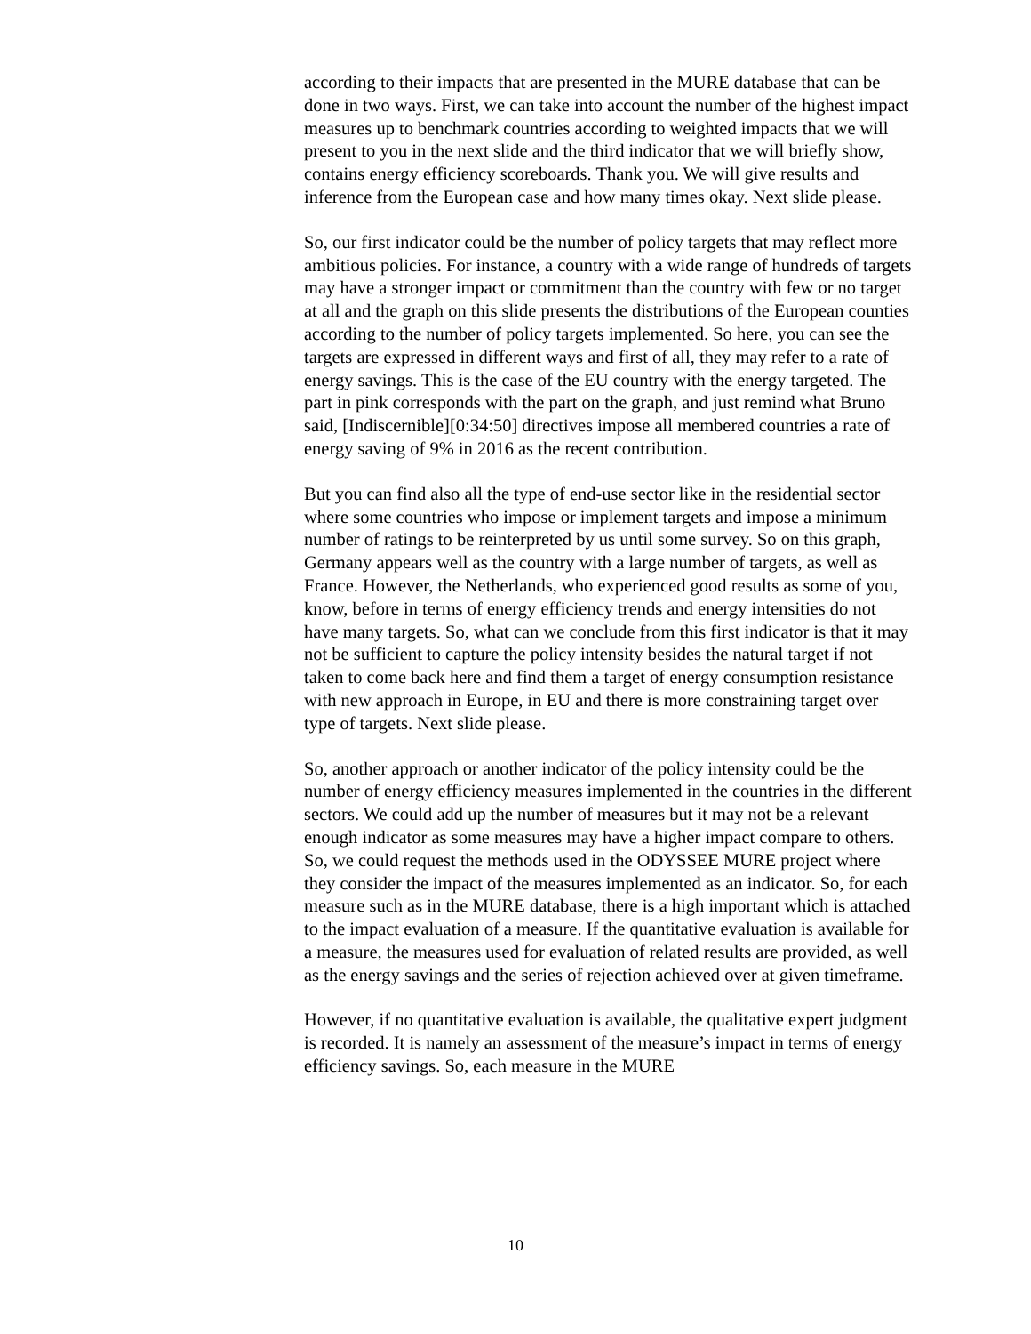according to their impacts that are presented in the MURE database that can be done in two ways. First, we can take into account the number of the highest impact measures up to benchmark countries according to weighted impacts that we will present to you in the next slide and the third indicator that we will briefly show, contains energy efficiency scoreboards. Thank you. We will give results and inference from the European case and how many times okay. Next slide please.
So, our first indicator could be the number of policy targets that may reflect more ambitious policies. For instance, a country with a wide range of hundreds of targets may have a stronger impact or commitment than the country with few or no target at all and the graph on this slide presents the distributions of the European counties according to the number of policy targets implemented. So here, you can see the targets are expressed in different ways and first of all, they may refer to a rate of energy savings. This is the case of the EU country with the energy targeted. The part in pink corresponds with the part on the graph, and just remind what Bruno said, [Indiscernible][0:34:50] directives impose all membered countries a rate of energy saving of 9% in 2016 as the recent contribution.
But you can find also all the type of end-use sector like in the residential sector where some countries who impose or implement targets and impose a minimum number of ratings to be reinterpreted by us until some survey. So on this graph, Germany appears well as the country with a large number of targets, as well as France. However, the Netherlands, who experienced good results as some of you, know, before in terms of energy efficiency trends and energy intensities do not have many targets. So, what can we conclude from this first indicator is that it may not be sufficient to capture the policy intensity besides the natural target if not taken to come back here and find them a target of energy consumption resistance with new approach in Europe, in EU and there is more constraining target over type of targets. Next slide please.
So, another approach or another indicator of the policy intensity could be the number of energy efficiency measures implemented in the countries in the different sectors. We could add up the number of measures but it may not be a relevant enough indicator as some measures may have a higher impact compare to others. So, we could request the methods used in the ODYSSEE MURE project where they consider the impact of the measures implemented as an indicator. So, for each measure such as in the MURE database, there is a high important which is attached to the impact evaluation of a measure. If the quantitative evaluation is available for a measure, the measures used for evaluation of related results are provided, as well as the energy savings and the series of rejection achieved over at given timeframe.
However, if no quantitative evaluation is available, the qualitative expert judgment is recorded. It is namely an assessment of the measure’s impact in terms of energy efficiency savings. So, each measure in the MURE
10